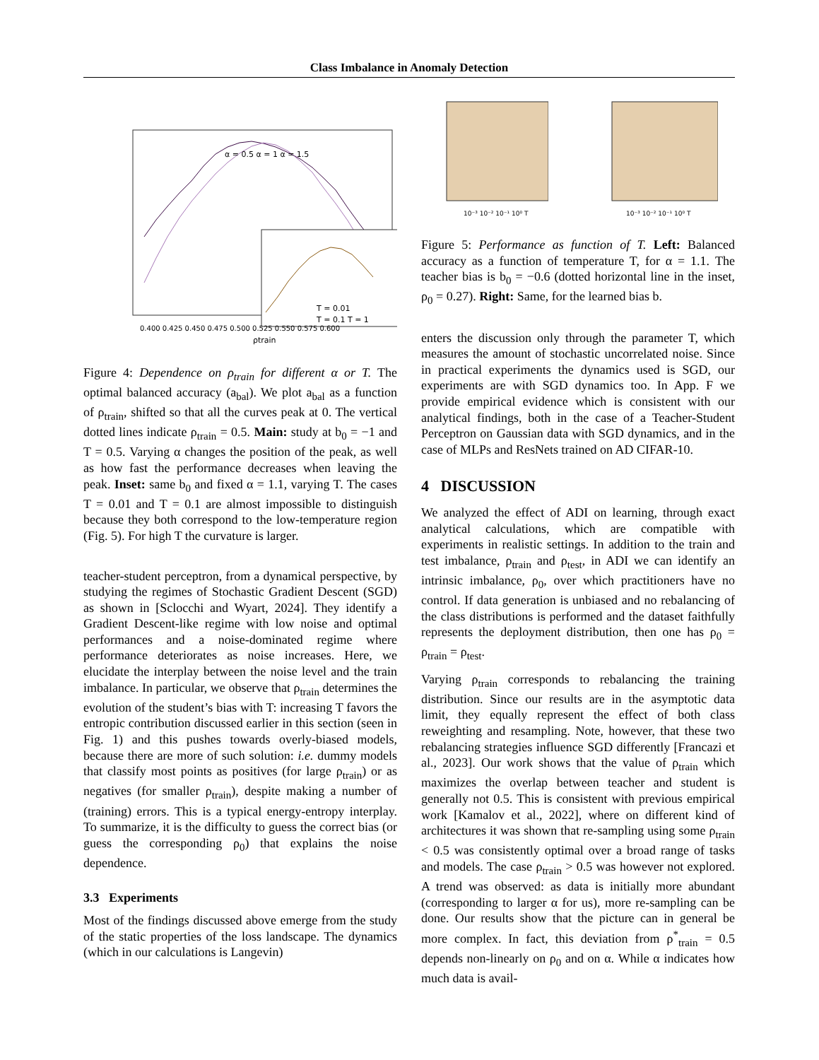Class Imbalance in Anomaly Detection
α = 0.5 α = 1 α = 1.5
T = 0.01
T = 0.1 T = 1
0.400 0.425 0.450 0.475 0.500 0.525 0.550 0.575 0.600
ρtrain
Figure 4: Dependence on ρ<sub>train</sub> for different α or T. The optimal balanced accuracy (a<sub>bal</sub>). We plot a<sub>bal</sub> as a function of ρ<sub>train</sub>, shifted so that all the curves peak at 0. The vertical dotted lines indicate ρ<sub>train</sub> = 0.5. Main: study at b<sub>0</sub> = −1 and T = 0.5. Varying α changes the position of the peak, as well as how fast the performance decreases when leaving the peak. Inset: same b<sub>0</sub> and fixed α = 1.1, varying T. The cases T = 0.01 and T = 0.1 are almost impossible to distinguish because they both correspond to the low-temperature region (Fig. 5). For high T the curvature is larger.
teacher-student perceptron, from a dynamical perspective, by studying the regimes of Stochastic Gradient Descent (SGD) as shown in [Sclocchi and Wyart, 2024]. They identify a Gradient Descent-like regime with low noise and optimal performances and a noise-dominated regime where performance deteriorates as noise increases. Here, we elucidate the interplay between the noise level and the train imbalance. In particular, we observe that ρ<sub>train</sub> determines the evolution of the student’s bias with T: increasing T favors the entropic contribution discussed earlier in this section (seen in Fig. 1) and this pushes towards overly-biased models, because there are more of such solution: i.e. dummy models that classify most points as positives (for large ρ<sub>train</sub>) or as negatives (for smaller ρ<sub>train</sub>), despite making a number of (training) errors. This is a typical energy-entropy interplay. To summarize, it is the difficulty to guess the correct bias (or guess the corresponding ρ<sub>0</sub>) that explains the noise dependence.
3.3 Experiments
Most of the findings discussed above emerge from the study of the static properties of the loss landscape. The dynamics (which in our calculations is Langevin)
10⁻³ 10⁻² 10⁻¹ 10⁰ T
10⁻³ 10⁻² 10⁻¹ 10⁰ T
Figure 5: Performance as function of T. Left: Balanced accuracy as a function of temperature T, for α = 1.1. The teacher bias is b<sub>0</sub> = −0.6 (dotted horizontal line in the inset, ρ<sub>0</sub> = 0.27). Right: Same, for the learned bias b.
enters the discussion only through the parameter T, which measures the amount of stochastic uncorrelated noise. Since in practical experiments the dynamics used is SGD, our experiments are with SGD dynamics too. In App. F we provide empirical evidence which is consistent with our analytical findings, both in the case of a Teacher-Student Perceptron on Gaussian data with SGD dynamics, and in the case of MLPs and ResNets trained on AD CIFAR-10.
4 DISCUSSION
We analyzed the effect of ADI on learning, through exact analytical calculations, which are compatible with experiments in realistic settings. In addition to the train and test imbalance, ρ<sub>train</sub> and ρ<sub>test</sub>, in ADI we can identify an intrinsic imbalance, ρ<sub>0</sub>, over which practitioners have no control. If data generation is unbiased and no rebalancing of the class distributions is performed and the dataset faithfully represents the deployment distribution, then one has ρ<sub>0</sub> = ρ<sub>train</sub> = ρ<sub>test</sub>.
Varying ρ<sub>train</sub> corresponds to rebalancing the training distribution. Since our results are in the asymptotic data limit, they equally represent the effect of both class reweighting and resampling. Note, however, that these two rebalancing strategies influence SGD differently [Francazi et al., 2023]. Our work shows that the value of ρ<sub>train</sub> which maximizes the overlap between teacher and student is generally not 0.5. This is consistent with previous empirical work [Kamalov et al., 2022], where on different kind of architectures it was shown that re-sampling using some ρ<sub>train</sub> < 0.5 was consistently optimal over a broad range of tasks and models. The case ρ<sub>train</sub> > 0.5 was however not explored. A trend was observed: as data is initially more abundant (corresponding to larger α for us), more re-sampling can be done. Our results show that the picture can in general be more complex. In fact, this deviation from ρ<sup>*</sup><sub>train</sub> = 0.5 depends non-linearly on ρ<sub>0</sub> and on α. While α indicates how much data is avail-